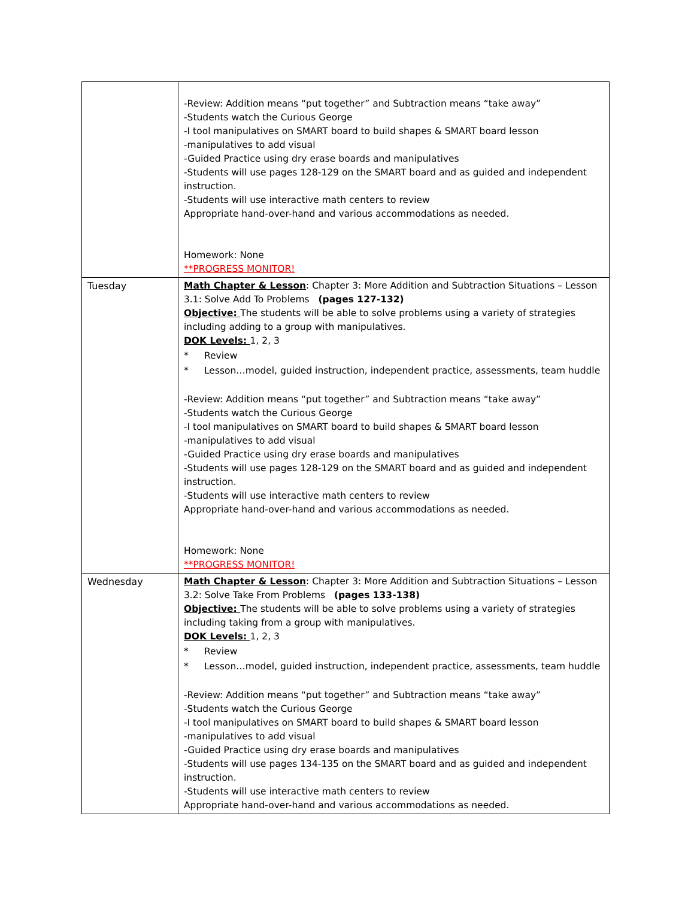| | -Review: Addition means “put together” and Subtraction means “take away” -Students watch the Curious George -I tool manipulatives on SMART board to build shapes & SMART board lesson -manipulatives to add visual -Guided Practice using dry erase boards and manipulatives -Students will use pages 128-129 on the SMART board and as guided and independent instruction. -Students will use interactive math centers to review Appropriate hand-over-hand and various accommodations as needed. Homework: None **PROGRESS MONITOR! |
| Tuesday | Math Chapter & Lesson : Chapter 3: More Addition and Subtraction Situations – Lesson 3.1: Solve Add To Problems (pages 127-132) Objective: The students will be able to solve problems using a variety of strategies including adding to a group with manipulatives. DOK Levels: 1, 2, 3 * Review * Lesson…model, guided instruction, independent practice, assessments, team huddle -Review: Addition means “put together” and Subtraction means “take away” -Students watch the Curious George -I tool manipulatives on SMART board to build shapes & SMART board lesson -manipulatives to add visual -Guided Practice using dry erase boards and manipulatives -Students will use pages 128-129 on the SMART board and as guided and independent instruction. -Students will use interactive math centers to review Appropriate hand-over-hand and various accommodations as needed. Homework: None **PROGRESS MONITOR! |
| Wednesday | Math Chapter & Lesson : Chapter 3: More Addition and Subtraction Situations – Lesson 3.2: Solve Take From Problems (pages 133-138) Objective: The students will be able to solve problems using a variety of strategies including taking from a group with manipulatives. DOK Levels: 1, 2, 3 * Review * Lesson…model, guided instruction, independent practice, assessments, team huddle -Review: Addition means “put together” and Subtraction means “take away” -Students watch the Curious George -I tool manipulatives on SMART board to build shapes & SMART board lesson -manipulatives to add visual -Guided Practice using dry erase boards and manipulatives -Students will use pages 134-135 on the SMART board and as guided and independent instruction. -Students will use interactive math centers to review Appropriate hand-over-hand and various accommodations as needed. |